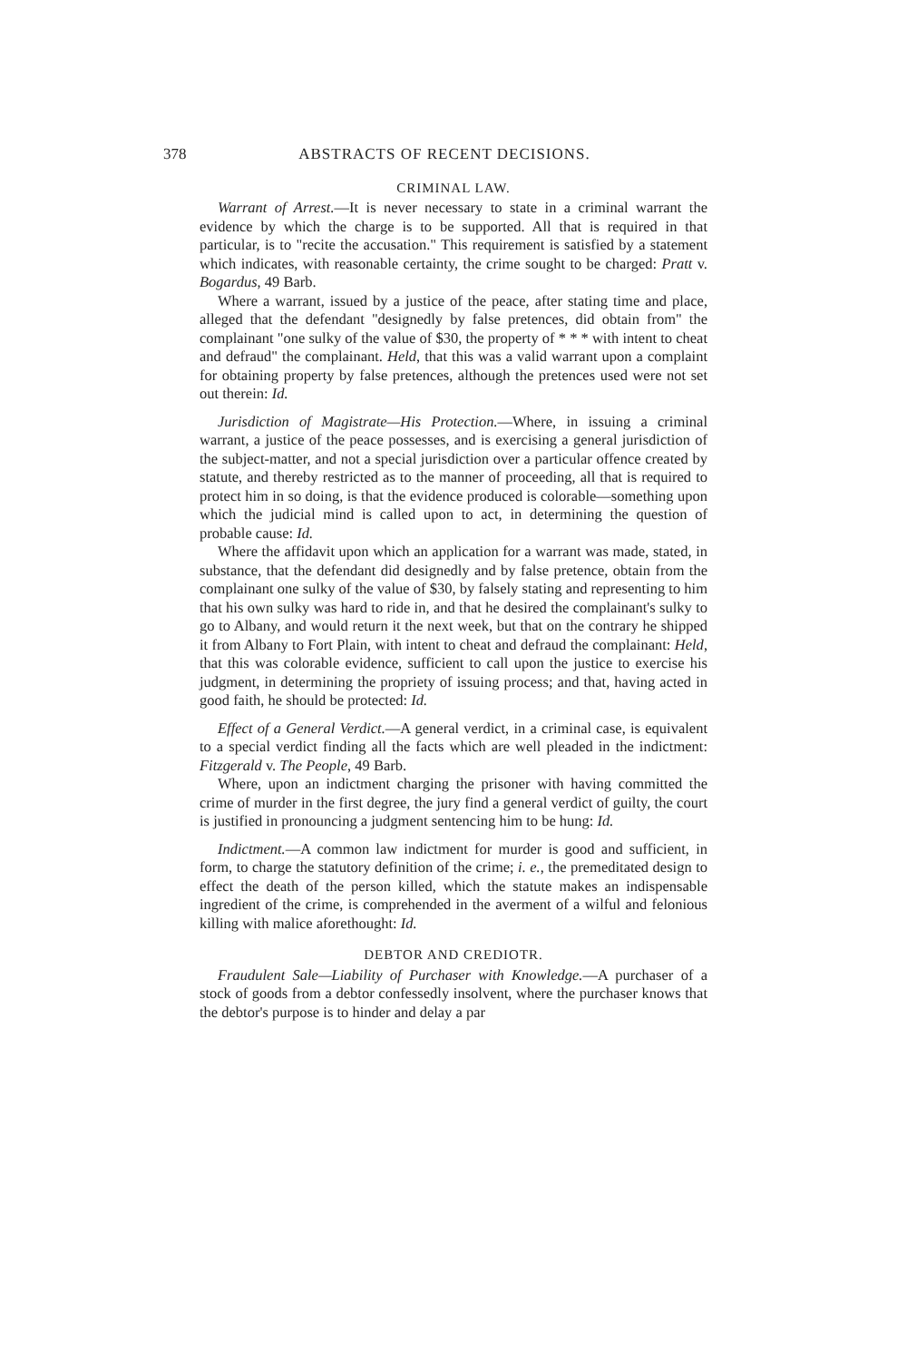378 ABSTRACTS OF RECENT DECISIONS.
CRIMINAL LAW.
Warrant of Arrest.—It is never necessary to state in a criminal warrant the evidence by which the charge is to be supported. All that is required in that particular, is to "recite the accusation." This requirement is satisfied by a statement which indicates, with reasonable certainty, the crime sought to be charged: Pratt v. Bogardus, 49 Barb.
Where a warrant, issued by a justice of the peace, after stating time and place, alleged that the defendant "designedly by false pretences, did obtain from" the complainant "one sulky of the value of $30, the property of * * * with intent to cheat and defraud" the complainant. Held, that this was a valid warrant upon a complaint for obtaining property by false pretences, although the pretences used were not set out therein: Id.
Jurisdiction of Magistrate—His Protection.—Where, in issuing a criminal warrant, a justice of the peace possesses, and is exercising a general jurisdiction of the subject-matter, and not a special jurisdiction over a particular offence created by statute, and thereby restricted as to the manner of proceeding, all that is required to protect him in so doing, is that the evidence produced is colorable—something upon which the judicial mind is called upon to act, in determining the question of probable cause: Id.
Where the affidavit upon which an application for a warrant was made, stated, in substance, that the defendant did designedly and by false pretence, obtain from the complainant one sulky of the value of $30, by falsely stating and representing to him that his own sulky was hard to ride in, and that he desired the complainant's sulky to go to Albany, and would return it the next week, but that on the contrary he shipped it from Albany to Fort Plain, with intent to cheat and defraud the complainant: Held, that this was colorable evidence, sufficient to call upon the justice to exercise his judgment, in determining the propriety of issuing process; and that, having acted in good faith, he should be protected: Id.
Effect of a General Verdict.—A general verdict, in a criminal case, is equivalent to a special verdict finding all the facts which are well pleaded in the indictment: Fitzgerald v. The People, 49 Barb.
Where, upon an indictment charging the prisoner with having committed the crime of murder in the first degree, the jury find a general verdict of guilty, the court is justified in pronouncing a judgment sentencing him to be hung: Id.
Indictment.—A common law indictment for murder is good and sufficient, in form, to charge the statutory definition of the crime; i. e., the premeditated design to effect the death of the person killed, which the statute makes an indispensable ingredient of the crime, is comprehended in the averment of a wilful and felonious killing with malice aforethought: Id.
DEBTOR AND CREDIOTR.
Fraudulent Sale—Liability of Purchaser with Knowledge.—A purchaser of a stock of goods from a debtor confessedly insolvent, where the purchaser knows that the debtor's purpose is to hinder and delay a par